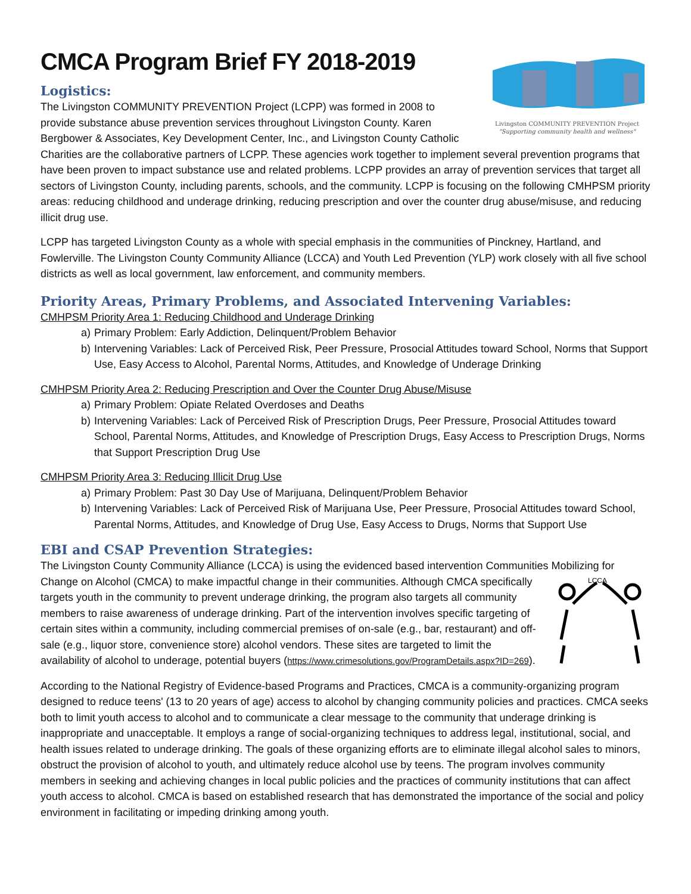Livingston COMMUNITY PREVENTION Project
"Supporting community health and wellness"
CMCA Program Brief FY 2018-2019
Logistics:
The Livingston COMMUNITY PREVENTION Project (LCPP) was formed in 2008 to provide substance abuse prevention services throughout Livingston County. Karen Bergbower & Associates, Key Development Center, Inc., and Livingston County Catholic Charities are the collaborative partners of LCPP. These agencies work together to implement several prevention programs that have been proven to impact substance use and related problems. LCPP provides an array of prevention services that target all sectors of Livingston County, including parents, schools, and the community. LCPP is focusing on the following CMHPSM priority areas: reducing childhood and underage drinking, reducing prescription and over the counter drug abuse/misuse, and reducing illicit drug use.
LCPP has targeted Livingston County as a whole with special emphasis in the communities of Pinckney, Hartland, and Fowlerville. The Livingston County Community Alliance (LCCA) and Youth Led Prevention (YLP) work closely with all five school districts as well as local government, law enforcement, and community members.
Priority Areas, Primary Problems, and Associated Intervening Variables:
CMHPSM Priority Area 1: Reducing Childhood and Underage Drinking
a) Primary Problem: Early Addiction, Delinquent/Problem Behavior
b) Intervening Variables: Lack of Perceived Risk, Peer Pressure, Prosocial Attitudes toward School, Norms that Support Use, Easy Access to Alcohol, Parental Norms, Attitudes, and Knowledge of Underage Drinking
CMHPSM Priority Area 2: Reducing Prescription and Over the Counter Drug Abuse/Misuse
a) Primary Problem: Opiate Related Overdoses and Deaths
b) Intervening Variables: Lack of Perceived Risk of Prescription Drugs, Peer Pressure, Prosocial Attitudes toward School, Parental Norms, Attitudes, and Knowledge of Prescription Drugs, Easy Access to Prescription Drugs, Norms that Support Prescription Drug Use
CMHPSM Priority Area 3: Reducing Illicit Drug Use
a) Primary Problem: Past 30 Day Use of Marijuana, Delinquent/Problem Behavior
b) Intervening Variables: Lack of Perceived Risk of Marijuana Use, Peer Pressure, Prosocial Attitudes toward School, Parental Norms, Attitudes, and Knowledge of Drug Use, Easy Access to Drugs, Norms that Support Use
EBI and CSAP Prevention Strategies:
The Livingston County Community Alliance (LCCA) is using the evidenced based intervention Communities Mobilizing for
LCCA
Change on Alcohol (CMCA) to make impactful change in their communities. Although CMCA specifically targets youth in the community to prevent underage drinking, the program also targets all community members to raise awareness of underage drinking. Part of the intervention involves specific targeting of certain sites within a community, including commercial premises of on-sale (e.g., bar, restaurant) and off-sale (e.g., liquor store, convenience store) alcohol vendors. These sites are targeted to limit the availability of alcohol to underage, potential buyers (https://www.crimesolutions.gov/ProgramDetails.aspx?ID=269).
According to the National Registry of Evidence-based Programs and Practices, CMCA is a community-organizing program designed to reduce teens' (13 to 20 years of age) access to alcohol by changing community policies and practices. CMCA seeks both to limit youth access to alcohol and to communicate a clear message to the community that underage drinking is inappropriate and unacceptable. It employs a range of social-organizing techniques to address legal, institutional, social, and health issues related to underage drinking. The goals of these organizing efforts are to eliminate illegal alcohol sales to minors, obstruct the provision of alcohol to youth, and ultimately reduce alcohol use by teens. The program involves community members in seeking and achieving changes in local public policies and the practices of community institutions that can affect youth access to alcohol. CMCA is based on established research that has demonstrated the importance of the social and policy environment in facilitating or impeding drinking among youth.